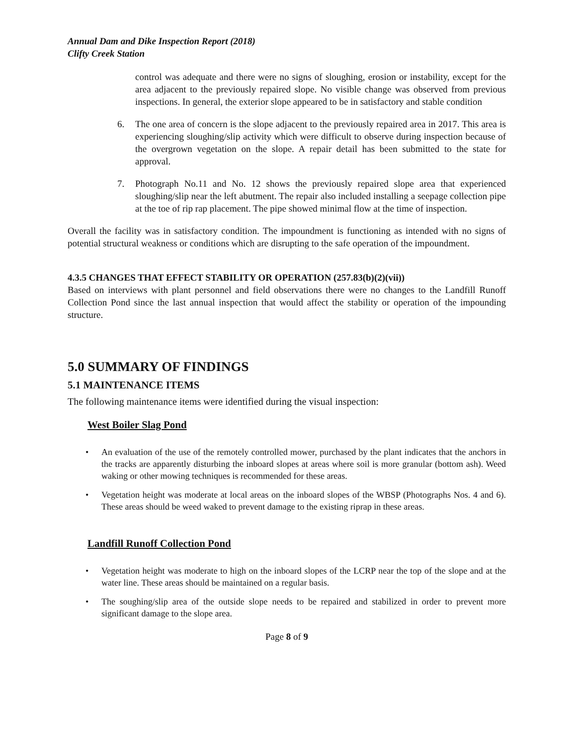Annual Dam and Dike Inspection Report (2018)
Clifty Creek Station
control was adequate and there were no signs of sloughing, erosion or instability, except for the area adjacent to the previously repaired slope. No visible change was observed from previous inspections. In general, the exterior slope appeared to be in satisfactory and stable condition
6. The one area of concern is the slope adjacent to the previously repaired area in 2017. This area is experiencing sloughing/slip activity which were difficult to observe during inspection because of the overgrown vegetation on the slope. A repair detail has been submitted to the state for approval.
7. Photograph No.11 and No. 12 shows the previously repaired slope area that experienced sloughing/slip near the left abutment. The repair also included installing a seepage collection pipe at the toe of rip rap placement. The pipe showed minimal flow at the time of inspection.
Overall the facility was in satisfactory condition. The impoundment is functioning as intended with no signs of potential structural weakness or conditions which are disrupting to the safe operation of the impoundment.
4.3.5 CHANGES THAT EFFECT STABILITY OR OPERATION (257.83(b)(2)(vii))
Based on interviews with plant personnel and field observations there were no changes to the Landfill Runoff Collection Pond since the last annual inspection that would affect the stability or operation of the impounding structure.
5.0 SUMMARY OF FINDINGS
5.1 MAINTENANCE ITEMS
The following maintenance items were identified during the visual inspection:
West Boiler Slag Pond
• An evaluation of the use of the remotely controlled mower, purchased by the plant indicates that the anchors in the tracks are apparently disturbing the inboard slopes at areas where soil is more granular (bottom ash). Weed waking or other mowing techniques is recommended for these areas.
• Vegetation height was moderate at local areas on the inboard slopes of the WBSP (Photographs Nos. 4 and 6). These areas should be weed waked to prevent damage to the existing riprap in these areas.
Landfill Runoff Collection Pond
• Vegetation height was moderate to high on the inboard slopes of the LCRP near the top of the slope and at the water line. These areas should be maintained on a regular basis.
• The soughing/slip area of the outside slope needs to be repaired and stabilized in order to prevent more significant damage to the slope area.
Page 8 of 9